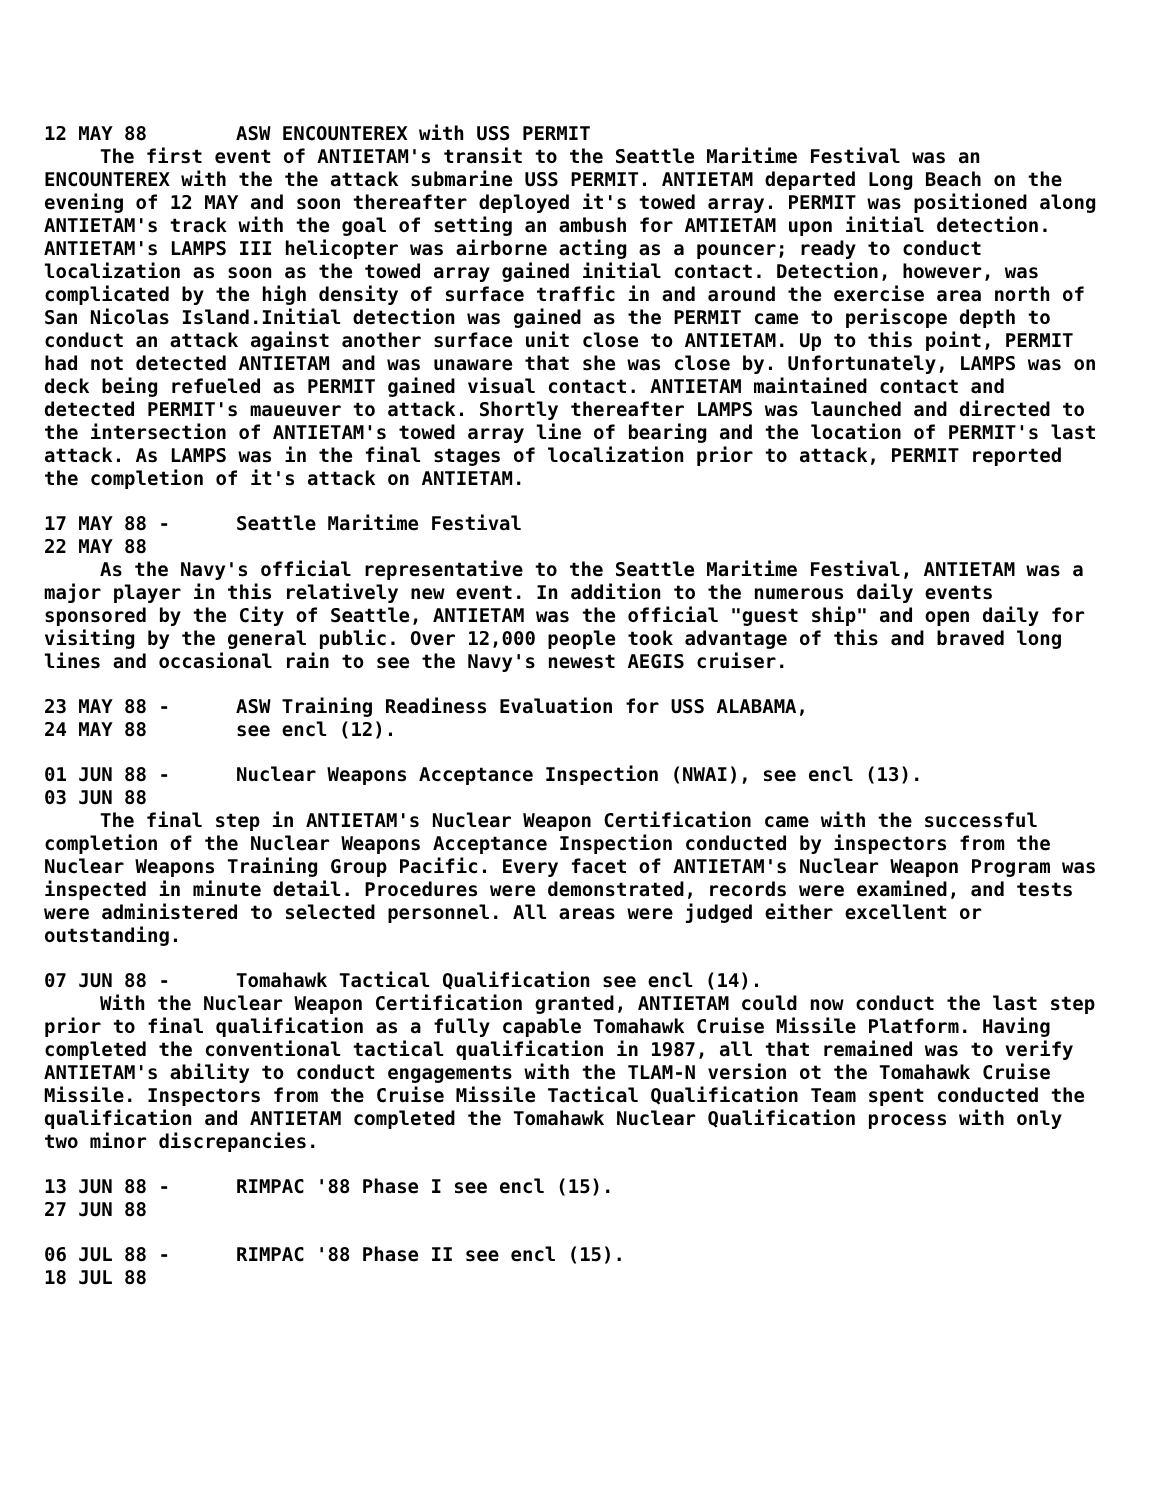12 MAY 88 ASW ENCOUNTEREX with USS PERMIT
The first event of ANTIETAM's transit to the Seattle Maritime Festival was an ENCOUNTEREX with the the attack submarine USS PERMIT. ANTIETAM departed Long Beach on the evening of 12 MAY and soon thereafter deployed it's towed array. PERMIT was positioned along ANTIETAM's track with the goal of setting an ambush for AMTIETAM upon initial detection. ANTIETAM's LAMPS III helicopter was airborne acting as a pouncer; ready to conduct localization as soon as the towed array gained initial contact. Detection, however, was complicated by the high density of surface traffic in and around the exercise area north of San Nicolas Island.Initial detection was gained as the PERMIT came to periscope depth to conduct an attack against another surface unit close to ANTIETAM. Up to this point, PERMIT had not detected ANTIETAM and was unaware that she was close by. Unfortunately, LAMPS was on deck being refueled as PERMIT gained visual contact. ANTIETAM maintained contact and detected PERMIT's maueuver to attack. Shortly thereafter LAMPS was launched and directed to the intersection of ANTIETAM's towed array line of bearing and the location of PERMIT's last attack. As LAMPS was in the final stages of localization prior to attack, PERMIT reported the completion of it's attack on ANTIETAM.
17 MAY 88 -
22 MAY 88 Seattle Maritime Festival
As the Navy's official representative to the Seattle Maritime Festival, ANTIETAM was a major player in this relatively new event. In addition to the numerous daily events sponsored by the City of Seattle, ANTIETAM was the official "guest ship" and open daily for visiting by the general public. Over 12,000 people took advantage of this and braved long lines and occasional rain to see the Navy's newest AEGIS cruiser.
23 MAY 88 -
24 MAY 88 ASW Training Readiness Evaluation for USS ALABAMA,
see encl (12).
01 JUN 88 -
03 JUN 88 Nuclear Weapons Acceptance Inspection (NWAI), see encl (13).
The final step in ANTIETAM's Nuclear Weapon Certification came with the successful completion of the Nuclear Weapons Acceptance Inspection conducted by inspectors from the Nuclear Weapons Training Group Pacific. Every facet of ANTIETAM's Nuclear Weapon Program was inspected in minute detail. Procedures were demonstrated, records were examined, and tests were administered to selected personnel. All areas were judged either excellent or outstanding.
07 JUN 88 - Tomahawk Tactical Qualification see encl (14).
With the Nuclear Weapon Certification granted, ANTIETAM could now conduct the last step prior to final qualification as a fully capable Tomahawk Cruise Missile Platform. Having completed the conventional tactical qualification in 1987, all that remained was to verify ANTIETAM's ability to conduct engagements with the TLAM-N version ot the Tomahawk Cruise Missile. Inspectors from the Cruise Missile Tactical Qualification Team spent conducted the qualification and ANTIETAM completed the Tomahawk Nuclear Qualification process with only two minor discrepancies.
13 JUN 88 -
27 JUN 88 RIMPAC '88 Phase I see encl (15).
06 JUL 88 -
18 JUL 88 RIMPAC '88 Phase II see encl (15).